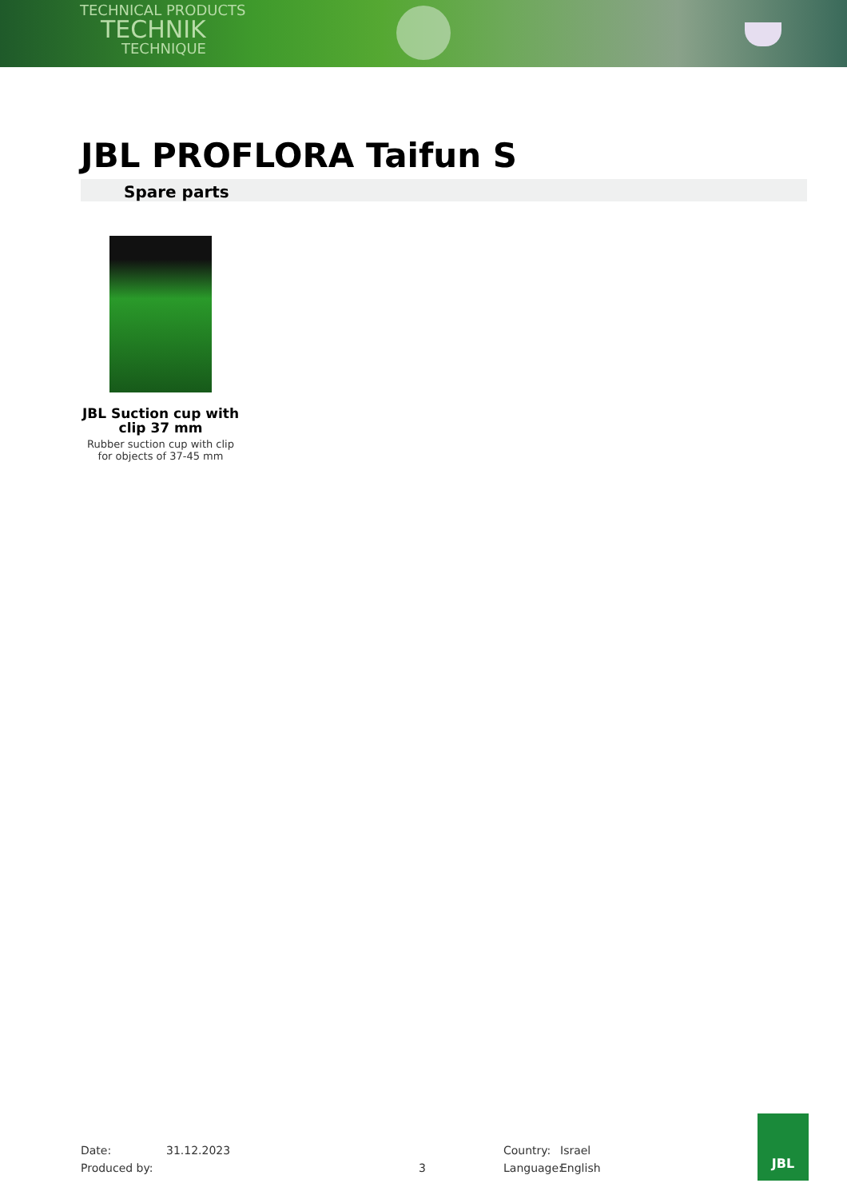TECHNICAL PRODUCTS
TECHNIK
TECHNIQUE
JBL PROFLORA Taifun S
Spare parts
JBL Suction cup with clip 37 mm
Rubber suction cup with clip for objects of 37-45 mm
Date:
Produced by:
31.12.2023
3
Country:
Language:
Israel
English
JBL